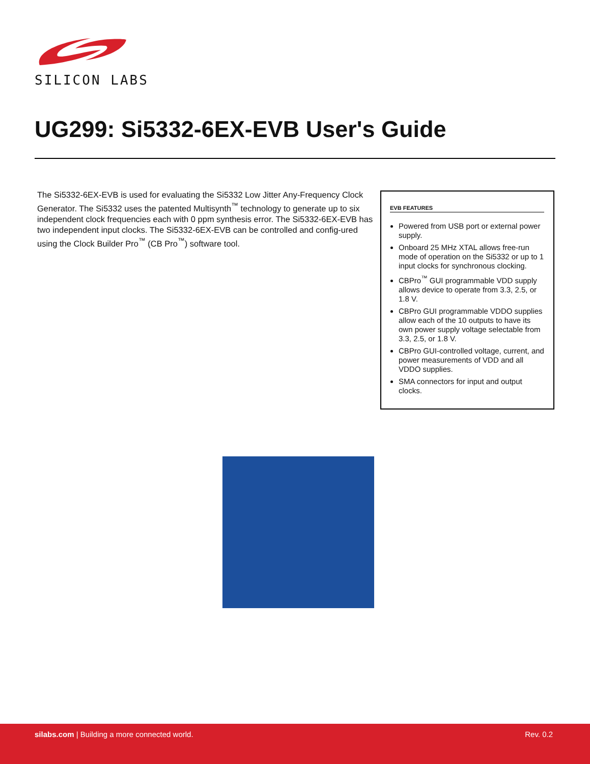SILICON LABS
UG299: Si5332-6EX-EVB User's Guide
The Si5332-6EX-EVB is used for evaluating the Si5332 Low Jitter Any-Frequency Clock Generator. The Si5332 uses the patented Multisynth<sup>™</sup> technology to generate up to six independent clock frequencies each with 0 ppm synthesis error. The Si5332-6EX-EVB has two independent input clocks. The Si5332-6EX-EVB can be controlled and config-ured using the Clock Builder Pro<sup>™</sup> (CB Pro<sup>™</sup>) software tool.
EVB FEATURES
Powered from USB port or external power supply.
Onboard 25 MHz XTAL allows free-run mode of operation on the Si5332 or up to 1 input clocks for synchronous clocking.
CBPro<sup>™</sup> GUI programmable VDD supply allows device to operate from 3.3, 2.5, or 1.8 V.
CBPro GUI programmable VDDO supplies allow each of the 10 outputs to have its own power supply voltage selectable from 3.3, 2.5, or 1.8 V.
CBPro GUI-controlled voltage, current, and power measurements of VDD and all VDDO supplies.
SMA connectors for input and output clocks.
silabs.com | Building a more connected world. Rev. 0.2